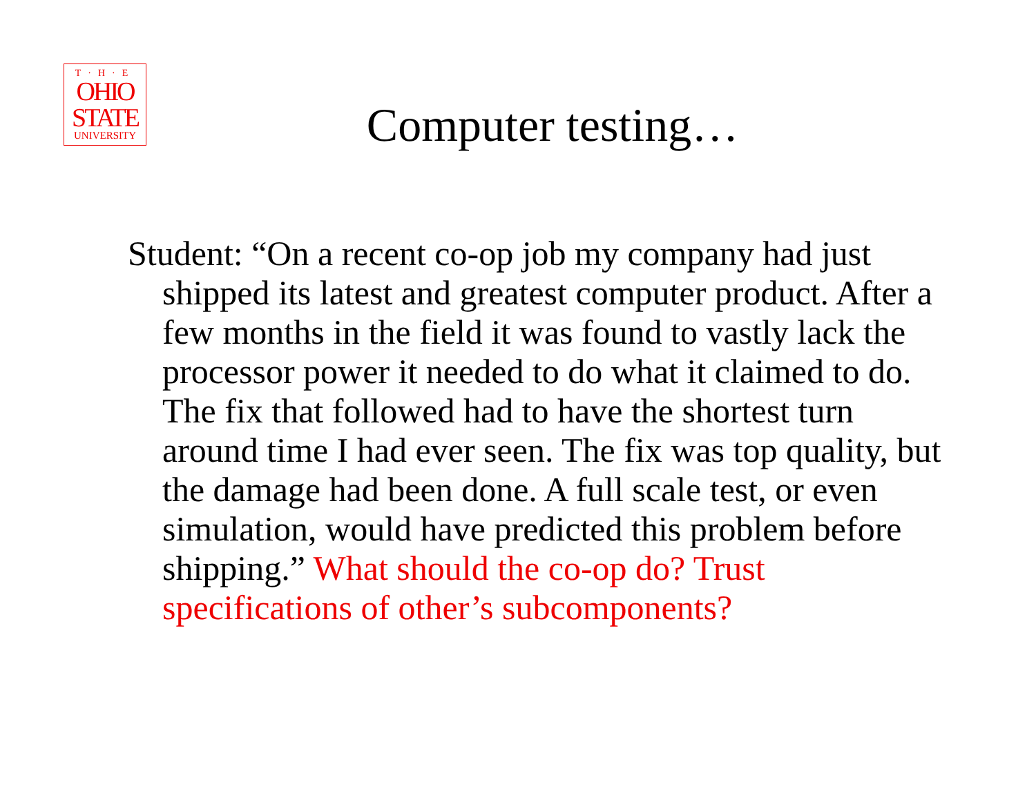T·H·E
OHIO
STATE
UNIVERSITY
Computer testing…
Student: “On a recent co-op job my company had just shipped its latest and greatest computer product. After a few months in the field it was found to vastly lack the processor power it needed to do what it claimed to do. The fix that followed had to have the shortest turn around time I had ever seen. The fix was top quality, but the damage had been done. A full scale test, or even simulation, would have predicted this problem before shipping.” What should the co-op do? Trust specifications of other’s subcomponents?